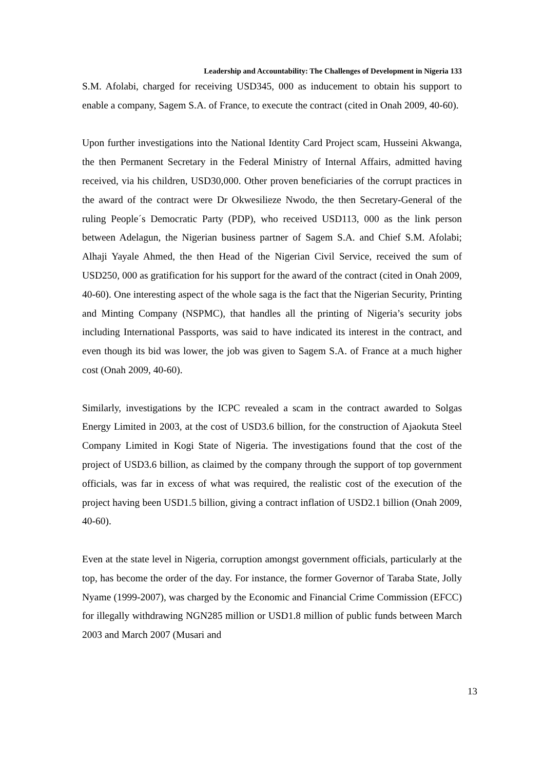Leadership and Accountability: The Challenges of Development in Nigeria 133
S.M. Afolabi, charged for receiving USD345, 000 as inducement to obtain his support to enable a company, Sagem S.A. of France, to execute the contract (cited in Onah 2009, 40-60).
Upon further investigations into the National Identity Card Project scam, Husseini Akwanga, the then Permanent Secretary in the Federal Ministry of Internal Affairs, admitted having received, via his children, USD30,000. Other proven beneficiaries of the corrupt practices in the award of the contract were Dr Okwesilieze Nwodo, the then Secretary-General of the ruling People´s Democratic Party (PDP), who received USD113, 000 as the link person between Adelagun, the Nigerian business partner of Sagem S.A. and Chief S.M. Afolabi; Alhaji Yayale Ahmed, the then Head of the Nigerian Civil Service, received the sum of USD250, 000 as gratification for his support for the award of the contract (cited in Onah 2009, 40-60). One interesting aspect of the whole saga is the fact that the Nigerian Security, Printing and Minting Company (NSPMC), that handles all the printing of Nigeria’s security jobs including International Passports, was said to have indicated its interest in the contract, and even though its bid was lower, the job was given to Sagem S.A. of France at a much higher cost (Onah 2009, 40-60).
Similarly, investigations by the ICPC revealed a scam in the contract awarded to Solgas Energy Limited in 2003, at the cost of USD3.6 billion, for the construction of Ajaokuta Steel Company Limited in Kogi State of Nigeria. The investigations found that the cost of the project of USD3.6 billion, as claimed by the company through the support of top government officials, was far in excess of what was required, the realistic cost of the execution of the project having been USD1.5 billion, giving a contract inflation of USD2.1 billion (Onah 2009, 40-60).
Even at the state level in Nigeria, corruption amongst government officials, particularly at the top, has become the order of the day. For instance, the former Governor of Taraba State, Jolly Nyame (1999-2007), was charged by the Economic and Financial Crime Commission (EFCC) for illegally withdrawing NGN285 million or USD1.8 million of public funds between March 2003 and March 2007 (Musari and
13